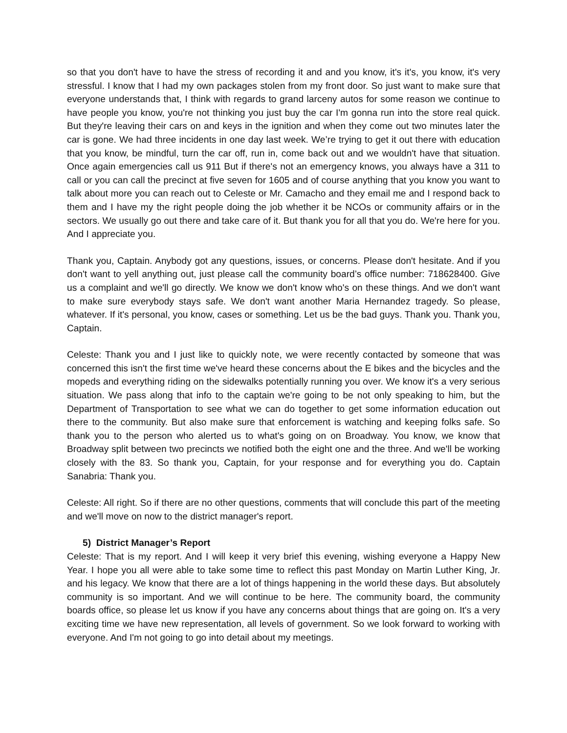so that you don't have to have the stress of recording it and and you know, it's it's, you know, it's very stressful. I know that I had my own packages stolen from my front door. So just want to make sure that everyone understands that, I think with regards to grand larceny autos for some reason we continue to have people you know, you're not thinking you just buy the car I'm gonna run into the store real quick. But they're leaving their cars on and keys in the ignition and when they come out two minutes later the car is gone. We had three incidents in one day last week. We’re trying to get it out there with education that you know, be mindful, turn the car off, run in, come back out and we wouldn't have that situation. Once again emergencies call us 911 But if there's not an emergency knows, you always have a 311 to call or you can call the precinct at five seven for 1605 and of course anything that you know you want to talk about more you can reach out to Celeste or Mr. Camacho and they email me and I respond back to them and I have my the right people doing the job whether it be NCOs or community affairs or in the sectors. We usually go out there and take care of it. But thank you for all that you do. We're here for you. And I appreciate you.
Thank you, Captain. Anybody got any questions, issues, or concerns. Please don't hesitate. And if you don't want to yell anything out, just please call the community board’s office number: 718628400. Give us a complaint and we'll go directly. We know we don't know who's on these things. And we don't want to make sure everybody stays safe. We don't want another Maria Hernandez tragedy. So please, whatever. If it's personal, you know, cases or something. Let us be the bad guys. Thank you. Thank you, Captain.
Celeste: Thank you and I just like to quickly note, we were recently contacted by someone that was concerned this isn't the first time we've heard these concerns about the E bikes and the bicycles and the mopeds and everything riding on the sidewalks potentially running you over. We know it's a very serious situation. We pass along that info to the captain we're going to be not only speaking to him, but the Department of Transportation to see what we can do together to get some information education out there to the community. But also make sure that enforcement is watching and keeping folks safe. So thank you to the person who alerted us to what's going on on Broadway. You know, we know that Broadway split between two precincts we notified both the eight one and the three. And we'll be working closely with the 83. So thank you, Captain, for your response and for everything you do. Captain Sanabria: Thank you.
Celeste: All right. So if there are no other questions, comments that will conclude this part of the meeting and we'll move on now to the district manager's report.
5) District Manager’s Report
Celeste: That is my report. And I will keep it very brief this evening, wishing everyone a Happy New Year. I hope you all were able to take some time to reflect this past Monday on Martin Luther King, Jr. and his legacy. We know that there are a lot of things happening in the world these days. But absolutely community is so important. And we will continue to be here. The community board, the community boards office, so please let us know if you have any concerns about things that are going on. It's a very exciting time we have new representation, all levels of government. So we look forward to working with everyone. And I'm not going to go into detail about my meetings.